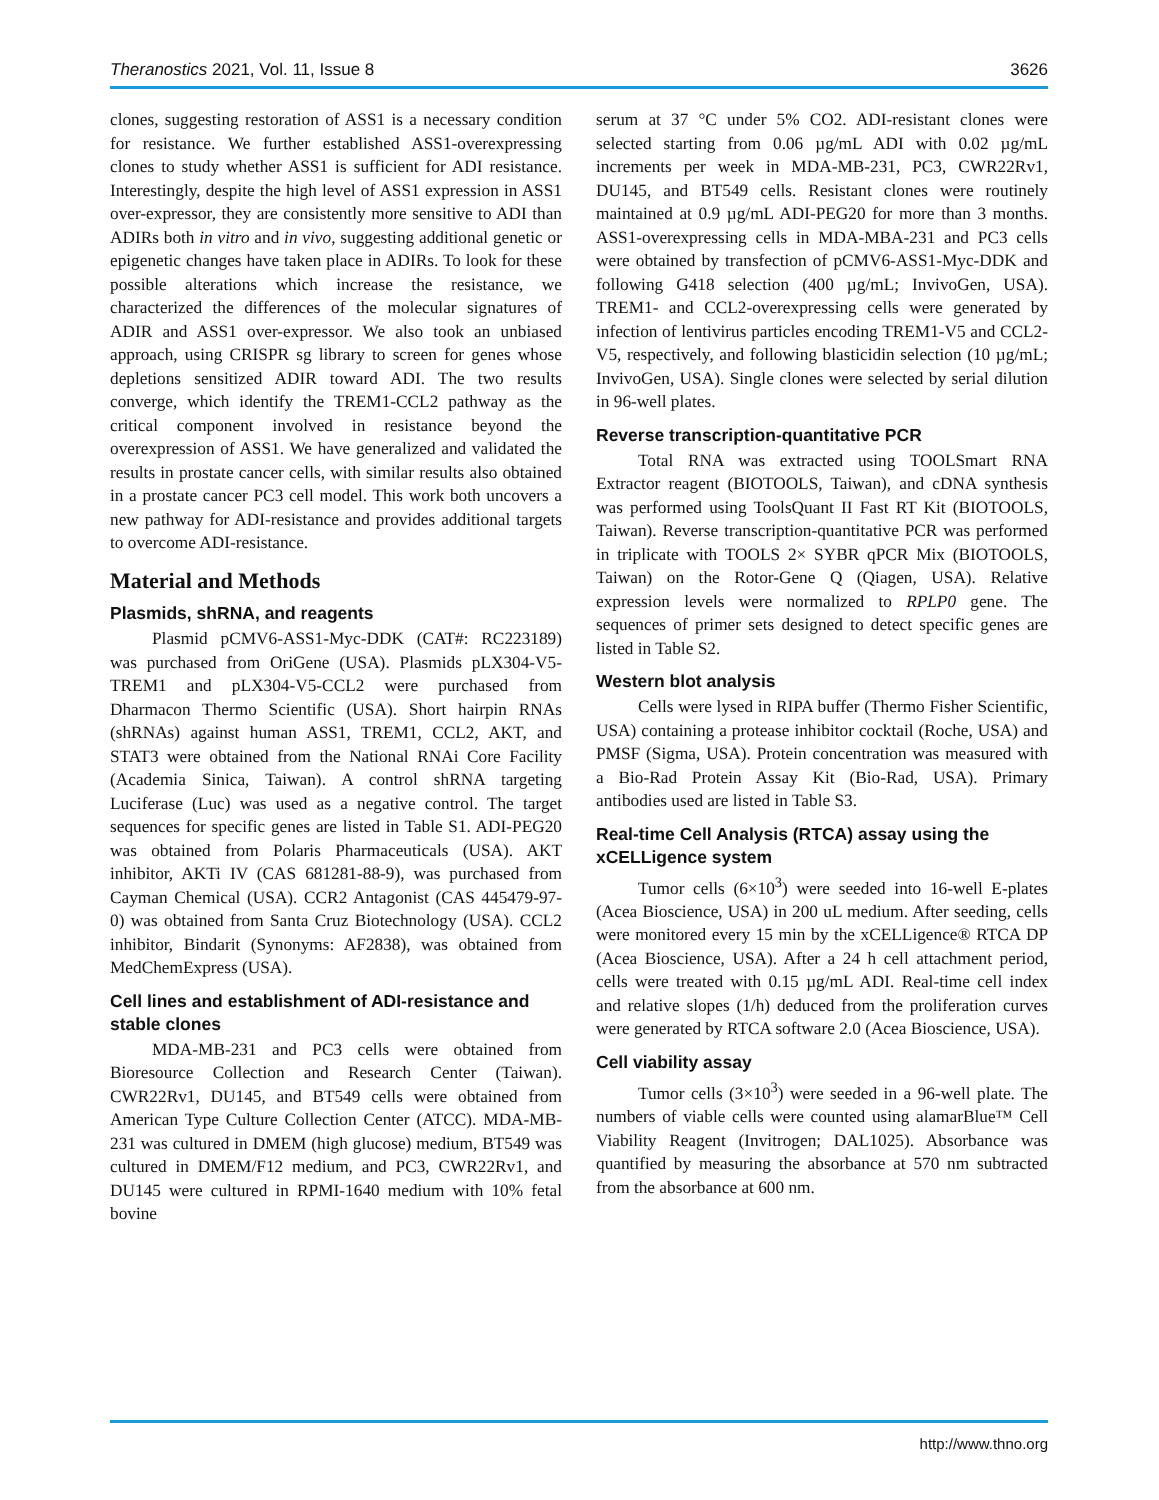Theranostics 2021, Vol. 11, Issue 8 3626
clones, suggesting restoration of ASS1 is a necessary condition for resistance. We further established ASS1-overexpressing clones to study whether ASS1 is sufficient for ADI resistance. Interestingly, despite the high level of ASS1 expression in ASS1 over-expressor, they are consistently more sensitive to ADI than ADIRs both in vitro and in vivo, suggesting additional genetic or epigenetic changes have taken place in ADIRs. To look for these possible alterations which increase the resistance, we characterized the differences of the molecular signatures of ADIR and ASS1 over-expressor. We also took an unbiased approach, using CRISPR sg library to screen for genes whose depletions sensitized ADIR toward ADI. The two results converge, which identify the TREM1-CCL2 pathway as the critical component involved in resistance beyond the overexpression of ASS1. We have generalized and validated the results in prostate cancer cells, with similar results also obtained in a prostate cancer PC3 cell model. This work both uncovers a new pathway for ADI-resistance and provides additional targets to overcome ADI-resistance.
Material and Methods
Plasmids, shRNA, and reagents
Plasmid pCMV6-ASS1-Myc-DDK (CAT#: RC223189) was purchased from OriGene (USA). Plasmids pLX304-V5-TREM1 and pLX304-V5-CCL2 were purchased from Dharmacon Thermo Scientific (USA). Short hairpin RNAs (shRNAs) against human ASS1, TREM1, CCL2, AKT, and STAT3 were obtained from the National RNAi Core Facility (Academia Sinica, Taiwan). A control shRNA targeting Luciferase (Luc) was used as a negative control. The target sequences for specific genes are listed in Table S1. ADI-PEG20 was obtained from Polaris Pharmaceuticals (USA). AKT inhibitor, AKTi IV (CAS 681281-88-9), was purchased from Cayman Chemical (USA). CCR2 Antagonist (CAS 445479-97-0) was obtained from Santa Cruz Biotechnology (USA). CCL2 inhibitor, Bindarit (Synonyms: AF2838), was obtained from MedChemExpress (USA).
Cell lines and establishment of ADI-resistance and stable clones
MDA-MB-231 and PC3 cells were obtained from Bioresource Collection and Research Center (Taiwan). CWR22Rv1, DU145, and BT549 cells were obtained from American Type Culture Collection Center (ATCC). MDA-MB-231 was cultured in DMEM (high glucose) medium, BT549 was cultured in DMEM/F12 medium, and PC3, CWR22Rv1, and DU145 were cultured in RPMI-1640 medium with 10% fetal bovine
serum at 37 °C under 5% CO2. ADI-resistant clones were selected starting from 0.06 µg/mL ADI with 0.02 µg/mL increments per week in MDA-MB-231, PC3, CWR22Rv1, DU145, and BT549 cells. Resistant clones were routinely maintained at 0.9 µg/mL ADI-PEG20 for more than 3 months. ASS1-overexpressing cells in MDA-MBA-231 and PC3 cells were obtained by transfection of pCMV6-ASS1-Myc-DDK and following G418 selection (400 µg/mL; InvivoGen, USA). TREM1- and CCL2-overexpressing cells were generated by infection of lentivirus particles encoding TREM1-V5 and CCL2-V5, respectively, and following blasticidin selection (10 µg/mL; InvivoGen, USA). Single clones were selected by serial dilution in 96-well plates.
Reverse transcription-quantitative PCR
Total RNA was extracted using TOOLSmart RNA Extractor reagent (BIOTOOLS, Taiwan), and cDNA synthesis was performed using ToolsQuant II Fast RT Kit (BIOTOOLS, Taiwan). Reverse transcription-quantitative PCR was performed in triplicate with TOOLS 2× SYBR qPCR Mix (BIOTOOLS, Taiwan) on the Rotor-Gene Q (Qiagen, USA). Relative expression levels were normalized to RPLP0 gene. The sequences of primer sets designed to detect specific genes are listed in Table S2.
Western blot analysis
Cells were lysed in RIPA buffer (Thermo Fisher Scientific, USA) containing a protease inhibitor cocktail (Roche, USA) and PMSF (Sigma, USA). Protein concentration was measured with a Bio-Rad Protein Assay Kit (Bio-Rad, USA). Primary antibodies used are listed in Table S3.
Real-time Cell Analysis (RTCA) assay using the xCELLigence system
Tumor cells (6×10<sup>3</sup>) were seeded into 16-well E-plates (Acea Bioscience, USA) in 200 uL medium. After seeding, cells were monitored every 15 min by the xCELLigence® RTCA DP (Acea Bioscience, USA). After a 24 h cell attachment period, cells were treated with 0.15 µg/mL ADI. Real-time cell index and relative slopes (1/h) deduced from the proliferation curves were generated by RTCA software 2.0 (Acea Bioscience, USA).
Cell viability assay
Tumor cells (3×10<sup>3</sup>) were seeded in a 96-well plate. The numbers of viable cells were counted using alamarBlue™ Cell Viability Reagent (Invitrogen; DAL1025). Absorbance was quantified by measuring the absorbance at 570 nm subtracted from the absorbance at 600 nm.
http://www.thno.org